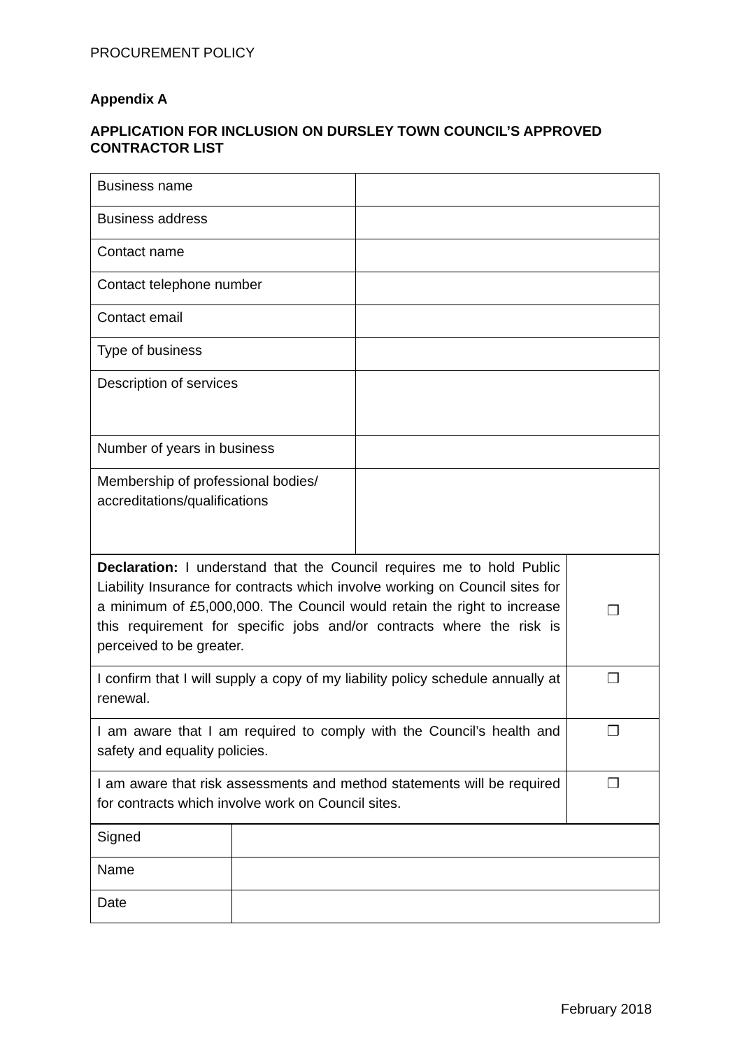PROCUREMENT POLICY
Appendix A
APPLICATION FOR INCLUSION ON DURSLEY TOWN COUNCIL’S APPROVED CONTRACTOR LIST
| Business name | |
| Business address | |
| Contact name | |
| Contact telephone number | |
| Contact email | |
| Type of business | |
| Description of services | |
| Number of years in business | |
| Membership of professional bodies/ accreditations/qualifications | |
| Declaration: I understand that the Council requires me to hold Public Liability Insurance for contracts which involve working on Council sites for a minimum of £5,000,000. The Council would retain the right to increase this requirement for specific jobs and/or contracts where the risk is perceived to be greater. | ❒ |
| I confirm that I will supply a copy of my liability policy schedule annually at renewal. | ❒ |
| I am aware that I am required to comply with the Council’s health and safety and equality policies. | ❒ |
| I am aware that risk assessments and method statements will be required for contracts which involve work on Council sites. | ❒ |
| Signed | |
| Name | |
| Date | |
February 2018